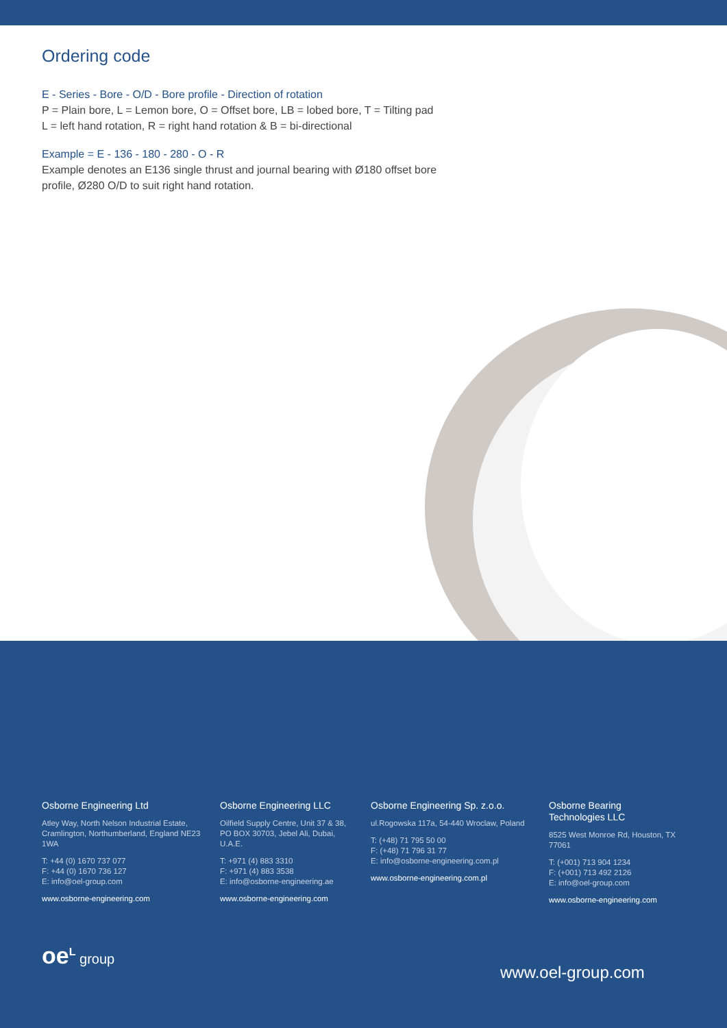Ordering code
E - Series - Bore - O/D - Bore profile - Direction of rotation
P = Plain bore, L = Lemon bore, O = Offset bore, LB = lobed bore, T = Tilting pad
L = left hand rotation, R = right hand rotation & B = bi-directional
Example = E - 136 - 180 - 280 - O - R
Example denotes an E136 single thrust and journal bearing with Ø180 offset bore
profile, Ø280 O/D to suit right hand rotation.
Osborne Engineering Ltd
Atley Way, North Nelson Industrial Estate, Cramlington, Northumberland, England NE23 1WA
T: +44 (0) 1670 737 077
F: +44 (0) 1670 736 127
E: info@oel-group.com
www.osborne-engineering.com
Osborne Engineering LLC
Oilfield Supply Centre, Unit 37 & 38, PO BOX 30703, Jebel Ali, Dubai, U.A.E.
T: +971 (4) 883 3310
F: +971 (4) 883 3538
E: info@osborne-engineering.ae
www.osborne-engineering.com
Osborne Engineering Sp. z.o.o.
ul.Rogowska 117a, 54-440 Wroclaw, Poland
T: (+48) 71 795 50 00
F: (+48) 71 796 31 77
E: info@osborne-engineering.com.pl
www.osborne-engineering.com.pl
Osborne Bearing Technologies LLC
8525 West Monroe Rd, Houston, TX 77061
T: (+001) 713 904 1234
F: (+001) 713 492 2126
E: info@oel-group.com
www.osborne-engineering.com
oe<sup>L</sup> group
www.oel-group.com